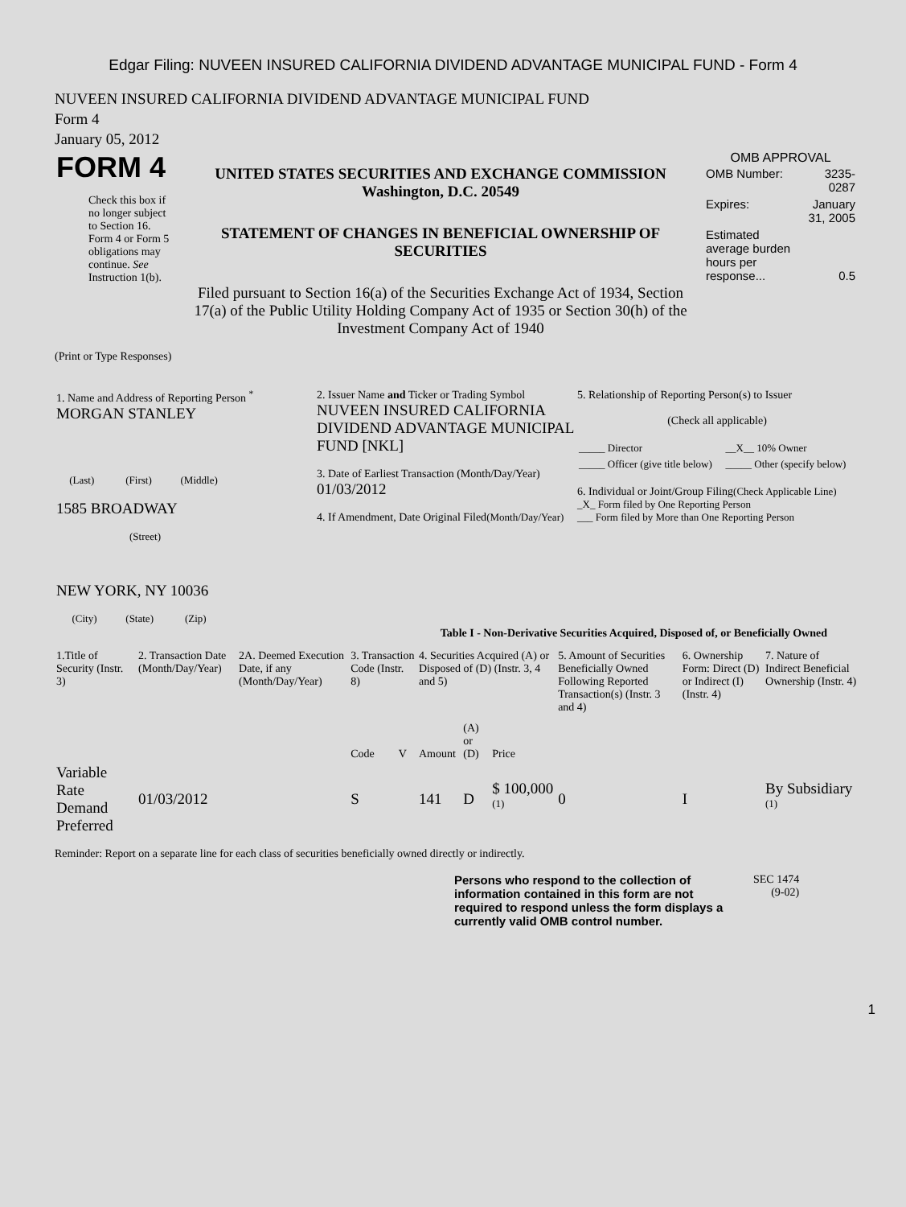Edgar Filing: NUVEEN INSURED CALIFORNIA DIVIDEND ADVANTAGE MUNICIPAL FUND - Form 4
NUVEEN INSURED CALIFORNIA DIVIDEND ADVANTAGE MUNICIPAL FUND
Form 4
January 05, 2012
| FORM 4 Check this box if no longer subject to Section 16. Form 4 or Form 5 obligations may continue. See Instruction 1(b). | UNITED STATES SECURITIES AND EXCHANGE COMMISSION Washington, D.C. 20549 STATEMENT OF CHANGES IN BENEFICIAL OWNERSHIP OF SECURITIES Filed pursuant to Section 16(a) of the Securities Exchange Act of 1934, Section 17(a) of the Public Utility Holding Company Act of 1935 or Section 30(h) of the Investment Company Act of 1940 | OMB APPROVAL / OMB Number: / 3235-0287 / / Expires: / January 31, 2005 / / Estimated average burden hours per response... / 0.5 / |
(Print or Type Responses)
| 1. Name and Address of Reporting Person <sup>*</sup> MORGAN STANLEY (Last) (First) (Middle) 1585 BROADWAY (Street) NEW YORK, NY 10036 (City) (State) (Zip) | 2. Issuer Name and Ticker or Trading Symbol NUVEEN INSURED CALIFORNIA DIVIDEND ADVANTAGE MUNICIPAL FUND [NKL] 3. Date of Earliest Transaction (Month/Day/Year) 01/03/2012 4. If Amendment, Date Original Filed (Month/Day/Year) | 5. Relationship of Reporting Person(s) to Issuer (Check all applicable) / _____ Director / __X__ 10% Owner / / _____ Officer (give title below) / _____ Other (specify below) / 6. Individual or Joint/Group Filing (Check Applicable Line) _X_ Form filed by One Reporting Person ___ Form filed by More than One Reporting Person |
Table I - Non-Derivative Securities Acquired, Disposed of, or Beneficially Owned
| 1.Title of Security (Instr. 3) | 2. Transaction Date (Month/Day/Year) | 2A. Deemed Execution Date, if any (Month/Day/Year) | 3. Transaction Code (Instr. 8) | | 4. Securities Acquired (A) or Disposed of (D) (Instr. 3, 4 and 5) | | | 5. Amount of Securities Beneficially Owned Following Reported Transaction(s) (Instr. 3 and 4) | 6. Ownership Form: Direct (D) or Indirect (I) (Instr. 4) | 7. Nature of Indirect Beneficial Ownership (Instr. 4) |
| --- | --- | --- | --- | --- | --- | --- | --- | --- | --- | --- |
| | | | Code | V | Amount | (A) or (D) | Price | | | |
| Variable Rate Demand Preferred | 01/03/2012 | | S | | 141 | D | $ 100,000 <sup>(1)</sup> | 0 | I | By Subsidiary <sup>(1)</sup> |
Reminder: Report on a separate line for each class of securities beneficially owned directly or indirectly.
| Persons who respond to the collection of information contained in this form are not required to respond unless the form displays a currently valid OMB control number. | SEC 1474 (9-02) |
1